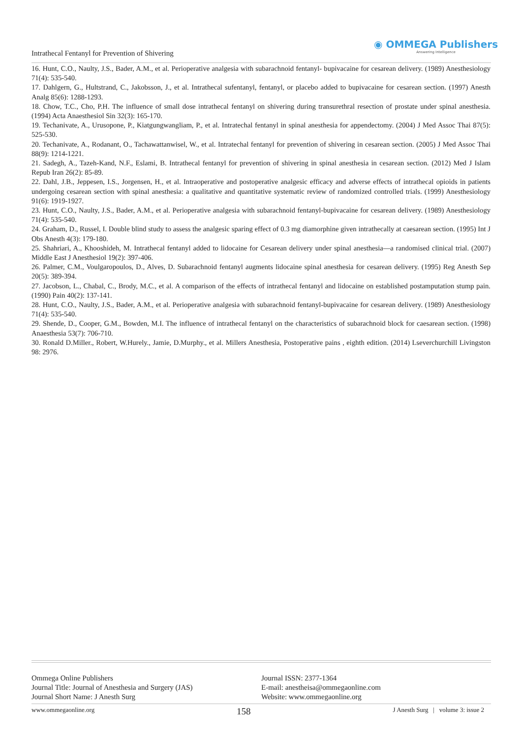Intrathecal Fentanyl for Prevention of Shivering
◉ OMMEGA Publishers
Answering Intelligence
16. Hunt, C.O., Naulty, J.S., Bader, A.M., et al. Perioperative analgesia with subarachnoid fentanyl- bupivacaine for cesarean delivery. (1989) Anesthesiology 71(4): 535-540.
17. Dahlgern, G., Hultstrand, C., Jakobsson, J., et al. Intrathecal sufentanyl, fentanyl, or placebo added to bupivacaine for cesarean section. (1997) Anesth Analg 85(6): 1288-1293.
18. Chow, T.C., Cho, P.H. The influence of small dose intrathecal fentanyl on shivering during transurethral resection of prostate under spinal anesthesia. (1994) Acta Anaesthesiol Sin 32(3): 165-170.
19. Techanivate, A., Urusopone, P., Kiatgungwangliam, P., et al. Intratechal fentanyl in spinal anesthesia for appendectomy. (2004) J Med Assoc Thai 87(5): 525-530.
20. Techanivate, A., Rodanant, O., Tachawattanwisel, W., et al. Intratechal fentanyl for prevention of shivering in cesarean section. (2005) J Med Assoc Thai 88(9): 1214-1221.
21. Sadegh, A., Tazeh-Kand, N.F., Eslami, B. Intrathecal fentanyl for prevention of shivering in spinal anesthesia in cesarean section. (2012) Med J Islam Repub Iran 26(2): 85-89.
22. Dahl, J.B., Jeppesen, I.S., Jorgensen, H., et al. Intraoperative and postoperative analgesic efficacy and adverse effects of intrathecal opioids in patients undergoing cesarean section with spinal anesthesia: a qualitative and quantitative systematic review of randomized controlled trials. (1999) Anesthesiology 91(6): 1919-1927.
23. Hunt, C.O., Naulty, J.S., Bader, A.M., et al. Perioperative analgesia with subarachnoid fentanyl-bupivacaine for cesarean delivery. (1989) Anesthesiology 71(4): 535-540.
24. Graham, D., Russel, I. Double blind study to assess the analgesic sparing effect of 0.3 mg diamorphine given intrathecally at caesarean section. (1995) Int J Obs Anesth 4(3): 179-180.
25. Shahriari, A., Khooshideh, M. Intrathecal fentanyl added to lidocaine for Cesarean delivery under spinal anesthesia—a randomised clinical trial. (2007) Middle East J Anesthesiol 19(2): 397-406.
26. Palmer, C.M., Voulgaropoulos, D., Alves, D. Subarachnoid fentanyl augments lidocaine spinal anesthesia for cesarean delivery. (1995) Reg Anesth Sep 20(5): 389-394.
27. Jacobson, L., Chabal, C., Brody, M.C., et al. A comparison of the effects of intrathecal fentanyl and lidocaine on established postamputation stump pain. (1990) Pain 40(2): 137-141.
28. Hunt, C.O., Naulty, J.S., Bader, A.M., et al. Perioperative analgesia with subarachnoid fentanyl-bupivacaine for cesarean delivery. (1989) Anesthesiology 71(4): 535-540.
29. Shende, D., Cooper, G.M., Bowden, M.I. The influence of intrathecal fentanyl on the characteristics of subarachnoid block for caesarean section. (1998) Anaesthesia 53(7): 706-710.
30. Ronald D.Miller., Robert, W.Hurely., Jamie, D.Murphy., et al. Millers Anesthesia, Postoperative pains , eighth edition. (2014) Lseverchurchill Livingston 98: 2976.
Ommega Online Publishers
Journal Title: Journal of Anesthesia and Surgery (JAS)
Journal Short Name: J Anesth Surg
Journal ISSN: 2377-1364
E-mail: anestheisa@ommegaonline.com
Website: www.ommegaonline.org
www.ommegaonline.org 158 J Anesth Surg | volume 3: issue 2